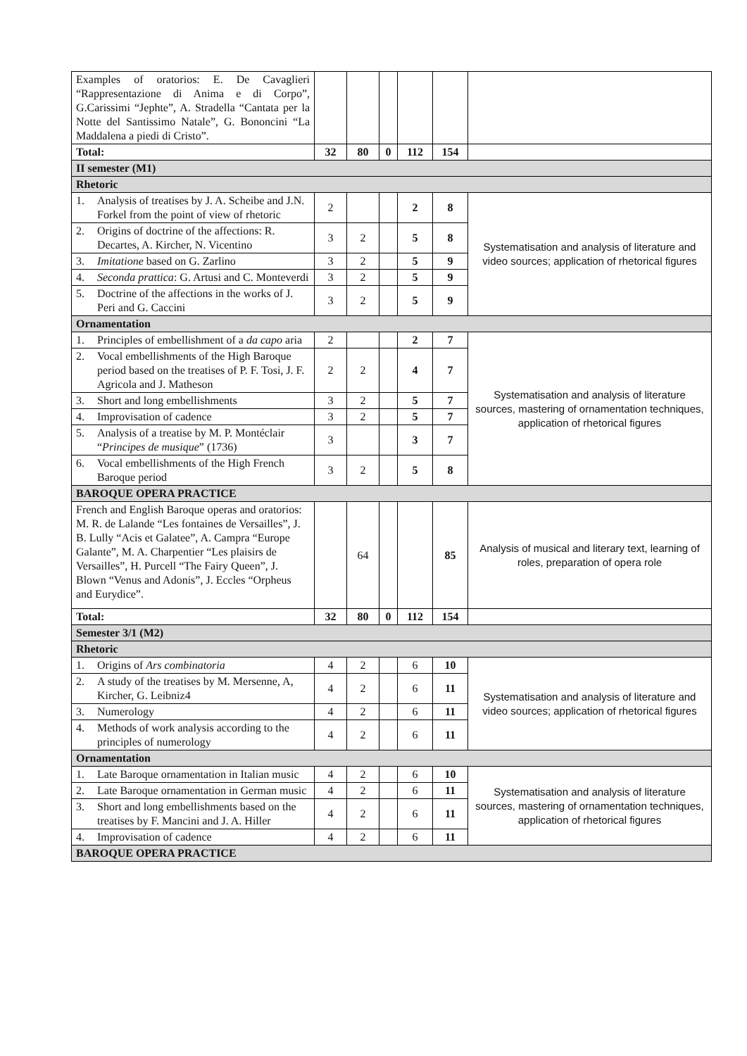| Examples of oratorios: E. De Cavaglieri “Rappresentazione di Anima e di Corpo”, G.Carissimi “Jephte”, A. Stradella “Cantata per la Notte del Santissimo Natale”, G. Bononcini “La Maddalena a piedi di Cristo”. | | | | | | |
| Total: | 32 | 80 | 0 | 112 | 154 | |
| II semester (M1) | | | | | | |
| Rhetoric | | | | | | |
| 1. Analysis of treatises by J. A. Scheibe and J.N. Forkel from the point of view of rhetoric | 2 | | | 2 | 8 | Systematisation and analysis of literature and video sources; application of rhetorical figures |
| 2. Origins of doctrine of the affections: R. Decartes, A. Kircher, N. Vicentino | 3 | 2 | | 5 | 8 | |
| 3. Imitatione based on G. Zarlino | 3 | 2 | | 5 | 9 | |
| 4. Seconda prattica : G. Artusi and C. Monteverdi | 3 | 2 | | 5 | 9 | |
| 5. Doctrine of the affections in the works of J. Peri and G. Caccini | 3 | 2 | | 5 | 9 | |
| Ornamentation | | | | | | |
| 1. Principles of embellishment of a da capo aria | 2 | | | 2 | 7 | Systematisation and analysis of literature sources, mastering of ornamentation techniques, application of rhetorical figures |
| 2. Vocal embellishments of the High Baroque period based on the treatises of P. F. Tosi, J. F. Agricola and J. Matheson | 2 | 2 | | 4 | 7 | |
| 3. Short and long embellishments | 3 | 2 | | 5 | 7 | |
| 4. Improvisation of cadence | 3 | 2 | | 5 | 7 | |
| 5. Analysis of a treatise by M. P. Montéclair “ Principes de musique ” (1736) | 3 | | | 3 | 7 | |
| 6. Vocal embellishments of the High French Baroque period | 3 | 2 | | 5 | 8 | |
| BAROQUE OPERA PRACTICE | | | | | | |
| French and English Baroque operas and oratorios: M. R. de Lalande “Les fontaines de Versailles”, J. B. Lully “Acis et Galatee”, A. Campra “Europe Galante”, M. A. Charpentier “Les plaisirs de Versailles”, H. Purcell “The Fairy Queen”, J. Blown “Venus and Adonis”, J. Eccles “Orpheus and Eurydice”. | | 64 | | | 85 | Analysis of musical and literary text, learning of roles, preparation of opera role |
| Total: | 32 | 80 | 0 | 112 | 154 | |
| Semester 3/1 (M2) | | | | | | |
| Rhetoric | | | | | | |
| 1. Origins of Ars combinatoria | 4 | 2 | | 6 | 10 | Systematisation and analysis of literature and video sources; application of rhetorical figures |
| 2. A study of the treatises by M. Mersenne, A, Kircher, G. Leibniz4 | 4 | 2 | | 6 | 11 | |
| 3. Numerology | 4 | 2 | | 6 | 11 | |
| 4. Methods of work analysis according to the principles of numerology | 4 | 2 | | 6 | 11 | |
| Ornamentation | | | | | | |
| 1. Late Baroque ornamentation in Italian music | 4 | 2 | | 6 | 10 | Systematisation and analysis of literature sources, mastering of ornamentation techniques, application of rhetorical figures |
| 2. Late Baroque ornamentation in German music | 4 | 2 | | 6 | 11 | |
| 3. Short and long embellishments based on the treatises by F. Mancini and J. A. Hiller | 4 | 2 | | 6 | 11 | |
| 4. Improvisation of cadence | 4 | 2 | | 6 | 11 | |
| BAROQUE OPERA PRACTICE | | | | | | |